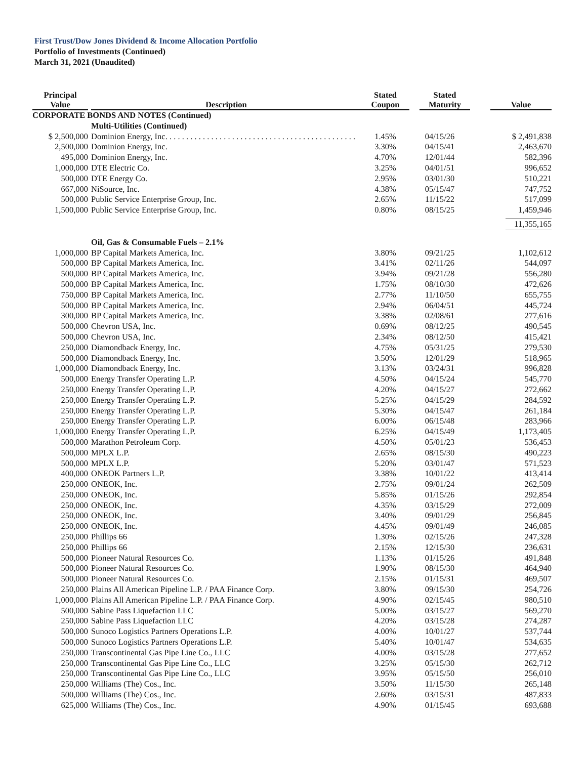First Trust/Dow Jones Dividend & Income Allocation Portfolio
Portfolio of Investments (Continued)
March 31, 2021 (Unaudited)
| Principal Value | Description | Stated Coupon | Stated Maturity | Value |
| --- | --- | --- | --- | --- |
| CORPORATE BONDS AND NOTES (Continued) | | | | |
| | Multi-Utilities (Continued) | | | |
| $ 2,500,000 | Dominion Energy, Inc. . . . . . . . . . . . . . . . . . . . . . . . . . . . . . . . . . . . . . . . . . . . . . | 1.45% | 04/15/26 | $ 2,491,838 |
| 2,500,000 | Dominion Energy, Inc. | 3.30% | 04/15/41 | 2,463,670 |
| 495,000 | Dominion Energy, Inc. | 4.70% | 12/01/44 | 582,396 |
| 1,000,000 | DTE Electric Co. | 3.25% | 04/01/51 | 996,652 |
| 500,000 | DTE Energy Co. | 2.95% | 03/01/30 | 510,221 |
| 667,000 | NiSource, Inc. | 4.38% | 05/15/47 | 747,752 |
| 500,000 | Public Service Enterprise Group, Inc. | 2.65% | 11/15/22 | 517,099 |
| 1,500,000 | Public Service Enterprise Group, Inc. | 0.80% | 08/15/25 | 1,459,946 |
| | | | | 11,355,165 |
| | Oil, Gas & Consumable Fuels – 2.1% | | | |
| 1,000,000 | BP Capital Markets America, Inc. | 3.80% | 09/21/25 | 1,102,612 |
| 500,000 | BP Capital Markets America, Inc. | 3.41% | 02/11/26 | 544,097 |
| 500,000 | BP Capital Markets America, Inc. | 3.94% | 09/21/28 | 556,280 |
| 500,000 | BP Capital Markets America, Inc. | 1.75% | 08/10/30 | 472,626 |
| 750,000 | BP Capital Markets America, Inc. | 2.77% | 11/10/50 | 655,755 |
| 500,000 | BP Capital Markets America, Inc. | 2.94% | 06/04/51 | 445,724 |
| 300,000 | BP Capital Markets America, Inc. | 3.38% | 02/08/61 | 277,616 |
| 500,000 | Chevron USA, Inc. | 0.69% | 08/12/25 | 490,545 |
| 500,000 | Chevron USA, Inc. | 2.34% | 08/12/50 | 415,421 |
| 250,000 | Diamondback Energy, Inc. | 4.75% | 05/31/25 | 279,530 |
| 500,000 | Diamondback Energy, Inc. | 3.50% | 12/01/29 | 518,965 |
| 1,000,000 | Diamondback Energy, Inc. | 3.13% | 03/24/31 | 996,828 |
| 500,000 | Energy Transfer Operating L.P. | 4.50% | 04/15/24 | 545,770 |
| 250,000 | Energy Transfer Operating L.P. | 4.20% | 04/15/27 | 272,662 |
| 250,000 | Energy Transfer Operating L.P. | 5.25% | 04/15/29 | 284,592 |
| 250,000 | Energy Transfer Operating L.P. | 5.30% | 04/15/47 | 261,184 |
| 250,000 | Energy Transfer Operating L.P. | 6.00% | 06/15/48 | 283,966 |
| 1,000,000 | Energy Transfer Operating L.P. | 6.25% | 04/15/49 | 1,173,405 |
| 500,000 | Marathon Petroleum Corp. | 4.50% | 05/01/23 | 536,453 |
| 500,000 | MPLX L.P. | 2.65% | 08/15/30 | 490,223 |
| 500,000 | MPLX L.P. | 5.20% | 03/01/47 | 571,523 |
| 400,000 | ONEOK Partners L.P. | 3.38% | 10/01/22 | 413,414 |
| 250,000 | ONEOK, Inc. | 2.75% | 09/01/24 | 262,509 |
| 250,000 | ONEOK, Inc. | 5.85% | 01/15/26 | 292,854 |
| 250,000 | ONEOK, Inc. | 4.35% | 03/15/29 | 272,009 |
| 250,000 | ONEOK, Inc. | 3.40% | 09/01/29 | 256,845 |
| 250,000 | ONEOK, Inc. | 4.45% | 09/01/49 | 246,085 |
| 250,000 | Phillips 66 | 1.30% | 02/15/26 | 247,328 |
| 250,000 | Phillips 66 | 2.15% | 12/15/30 | 236,631 |
| 500,000 | Pioneer Natural Resources Co. | 1.13% | 01/15/26 | 491,848 |
| 500,000 | Pioneer Natural Resources Co. | 1.90% | 08/15/30 | 464,940 |
| 500,000 | Pioneer Natural Resources Co. | 2.15% | 01/15/31 | 469,507 |
| 250,000 | Plains All American Pipeline L.P. / PAA Finance Corp. | 3.80% | 09/15/30 | 254,726 |
| 1,000,000 | Plains All American Pipeline L.P. / PAA Finance Corp. | 4.90% | 02/15/45 | 980,510 |
| 500,000 | Sabine Pass Liquefaction LLC | 5.00% | 03/15/27 | 569,270 |
| 250,000 | Sabine Pass Liquefaction LLC | 4.20% | 03/15/28 | 274,287 |
| 500,000 | Sunoco Logistics Partners Operations L.P. | 4.00% | 10/01/27 | 537,744 |
| 500,000 | Sunoco Logistics Partners Operations L.P. | 5.40% | 10/01/47 | 534,635 |
| 250,000 | Transcontinental Gas Pipe Line Co., LLC | 4.00% | 03/15/28 | 277,652 |
| 250,000 | Transcontinental Gas Pipe Line Co., LLC | 3.25% | 05/15/30 | 262,712 |
| 250,000 | Transcontinental Gas Pipe Line Co., LLC | 3.95% | 05/15/50 | 256,010 |
| 250,000 | Williams (The) Cos., Inc. | 3.50% | 11/15/30 | 265,148 |
| 500,000 | Williams (The) Cos., Inc. | 2.60% | 03/15/31 | 487,833 |
| 625,000 | Williams (The) Cos., Inc. | 4.90% | 01/15/45 | 693,688 |